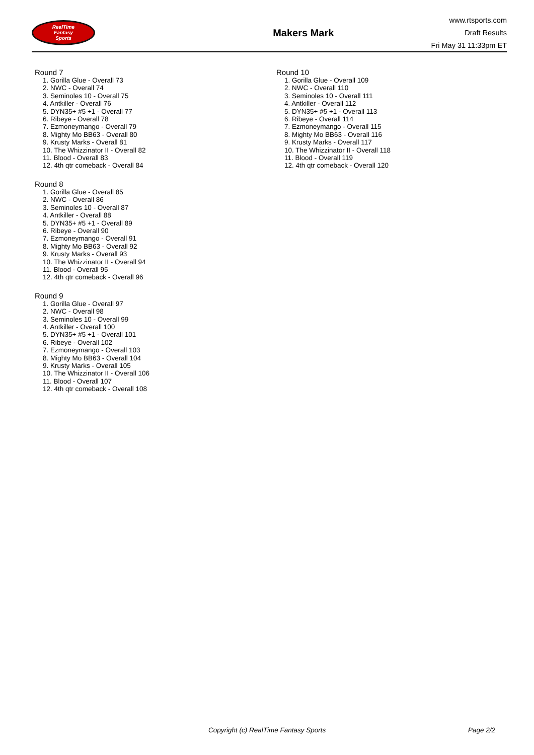RealTime
Fantasy
Sports
Makers Mark
www.rtsports.com
Draft Results
Fri May 31 11:33pm ET
Round 7
1. Gorilla Glue - Overall 73
2. NWC - Overall 74
3. Seminoles 10 - Overall 75
4. Antkiller - Overall 76
5. DYN35+ #5 +1 - Overall 77
6. Ribeye - Overall 78
7. Ezmoneymango - Overall 79
8. Mighty Mo BB63 - Overall 80
9. Krusty Marks - Overall 81
10. The Whizzinator II - Overall 82
11. Blood - Overall 83
12. 4th qtr comeback - Overall 84
Round 8
1. Gorilla Glue - Overall 85
2. NWC - Overall 86
3. Seminoles 10 - Overall 87
4. Antkiller - Overall 88
5. DYN35+ #5 +1 - Overall 89
6. Ribeye - Overall 90
7. Ezmoneymango - Overall 91
8. Mighty Mo BB63 - Overall 92
9. Krusty Marks - Overall 93
10. The Whizzinator II - Overall 94
11. Blood - Overall 95
12. 4th qtr comeback - Overall 96
Round 9
1. Gorilla Glue - Overall 97
2. NWC - Overall 98
3. Seminoles 10 - Overall 99
4. Antkiller - Overall 100
5. DYN35+ #5 +1 - Overall 101
6. Ribeye - Overall 102
7. Ezmoneymango - Overall 103
8. Mighty Mo BB63 - Overall 104
9. Krusty Marks - Overall 105
10. The Whizzinator II - Overall 106
11. Blood - Overall 107
12. 4th qtr comeback - Overall 108
Round 10
1. Gorilla Glue - Overall 109
2. NWC - Overall 110
3. Seminoles 10 - Overall 111
4. Antkiller - Overall 112
5. DYN35+ #5 +1 - Overall 113
6. Ribeye - Overall 114
7. Ezmoneymango - Overall 115
8. Mighty Mo BB63 - Overall 116
9. Krusty Marks - Overall 117
10. The Whizzinator II - Overall 118
11. Blood - Overall 119
12. 4th qtr comeback - Overall 120
Copyright (c) RealTime Fantasy Sports
Page 2/2